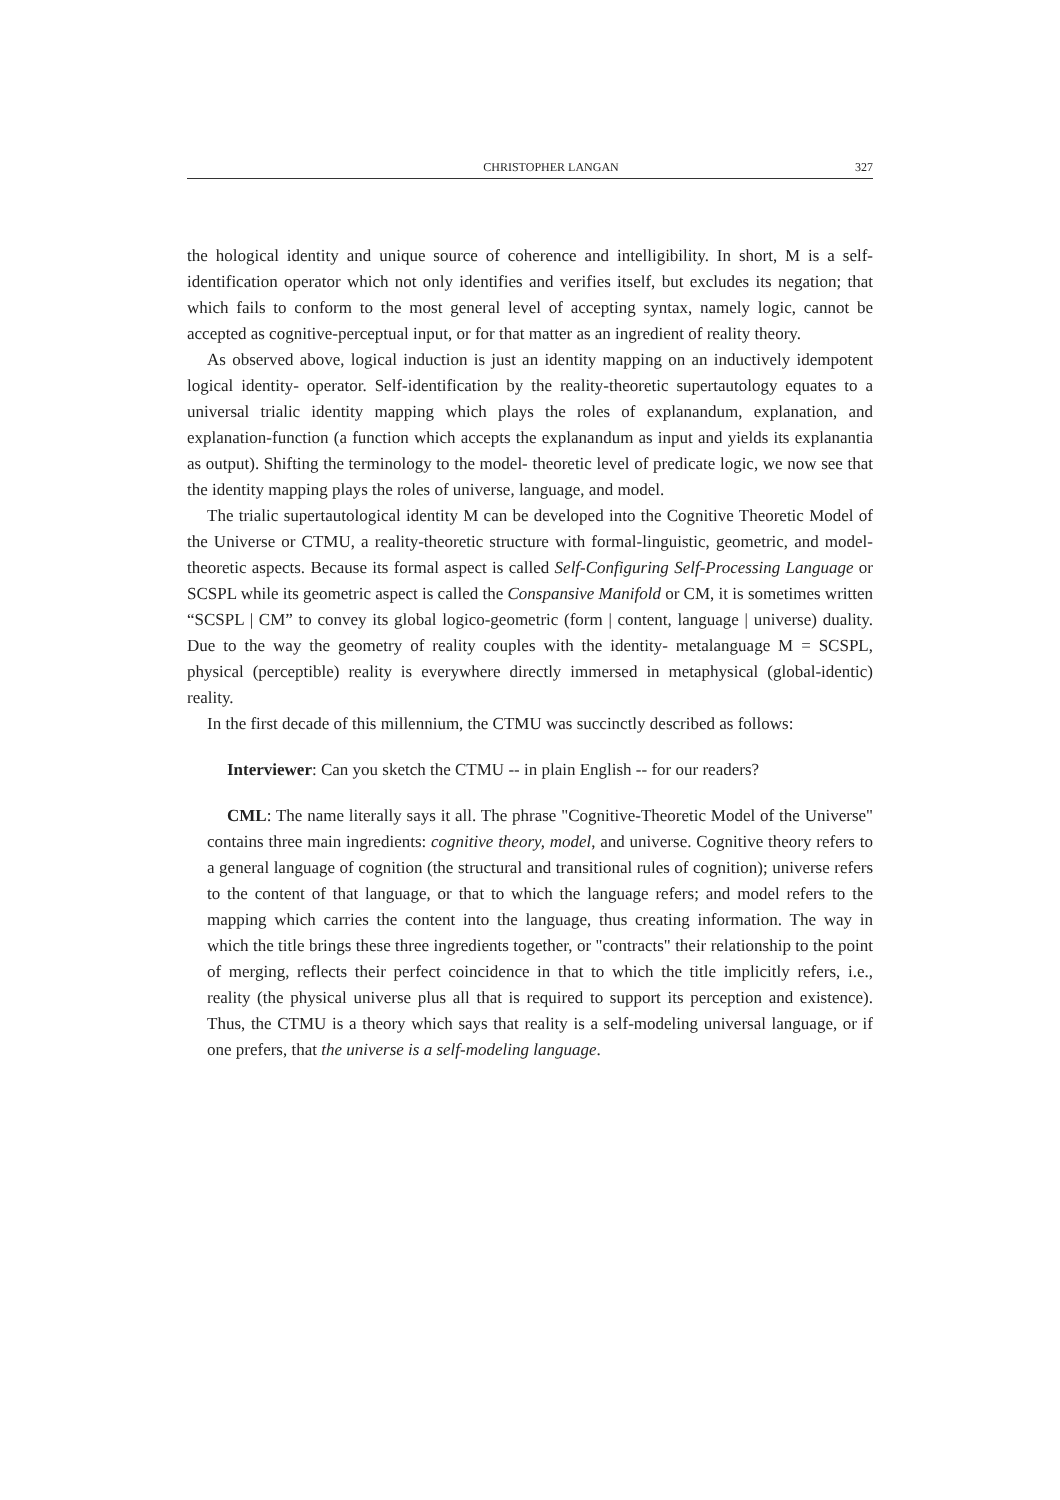CHRISTOPHER LANGAN 327
the hological identity and unique source of coherence and intelligibility. In short, M is a self-identification operator which not only identifies and verifies itself, but excludes its negation; that which fails to conform to the most general level of accepting syntax, namely logic, cannot be accepted as cognitive-perceptual input, or for that matter as an ingredient of reality theory.
As observed above, logical induction is just an identity mapping on an inductively idempotent logical identity- operator. Self-identification by the reality-theoretic supertautology equates to a universal trialic identity mapping which plays the roles of explanandum, explanation, and explanation-function (a function which accepts the explanandum as input and yields its explanantia as output). Shifting the terminology to the model- theoretic level of predicate logic, we now see that the identity mapping plays the roles of universe, language, and model.
The trialic supertautological identity M can be developed into the Cognitive Theoretic Model of the Universe or CTMU, a reality-theoretic structure with formal-linguistic, geometric, and model-theoretic aspects. Because its formal aspect is called Self-Configuring Self-Processing Language or SCSPL while its geometric aspect is called the Conspansive Manifold or CM, it is sometimes written “SCSPL | CM” to convey its global logico-geometric (form | content, language | universe) duality. Due to the way the geometry of reality couples with the identity- metalanguage M = SCSPL, physical (perceptible) reality is everywhere directly immersed in metaphysical (global-identic) reality.
In the first decade of this millennium, the CTMU was succinctly described as follows:
Interviewer: Can you sketch the CTMU -- in plain English -- for our readers?
CML: The name literally says it all. The phrase "Cognitive-Theoretic Model of the Universe" contains three main ingredients: cognitive theory, model, and universe. Cognitive theory refers to a general language of cognition (the structural and transitional rules of cognition); universe refers to the content of that language, or that to which the language refers; and model refers to the mapping which carries the content into the language, thus creating information. The way in which the title brings these three ingredients together, or "contracts" their relationship to the point of merging, reflects their perfect coincidence in that to which the title implicitly refers, i.e., reality (the physical universe plus all that is required to support its perception and existence). Thus, the CTMU is a theory which says that reality is a self-modeling universal language, or if one prefers, that the universe is a self-modeling language.